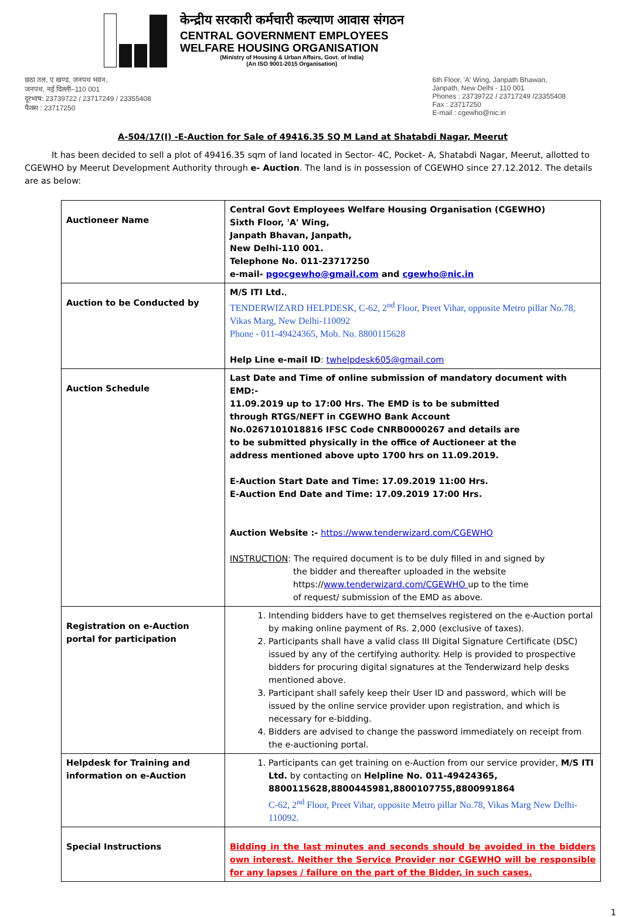केन्द्रीय सरकारी कर्मचारी कल्याण आवास संगठन
CENTRAL GOVERNMENT EMPLOYEES
WELFARE HOUSING ORGANISATION
(Ministry of Housing & Urban Affairs, Govt. of India)
(An ISO 9001-2015 Organisation)
छठा तल, ए खण्ड, जनपथ भवन,
जनपथ, नई दिल्ली–110 001
दूरभाष: 23739722 / 23717249 / 23355408
फैक्स : 23717250
6th Floor, 'A' Wing, Janpath Bhawan,
Janpath, New Delhi - 110 001
Phones : 23739722 / 23717249 /23355408
Fax : 23717250
E-mail : cgewho@nic.in
A-504/17(I) -E-Auction for Sale of 49416.35 SQ M Land at Shatabdi Nagar, Meerut
It has been decided to sell a plot of 49416.35 sqm of land located in Sector- 4C, Pocket- A, Shatabdi Nagar, Meerut, allotted to CGEWHO by Meerut Development Authority through e- Auction. The land is in possession of CGEWHO since 27.12.2012. The details are as below:
| Auctioneer Name | Central Govt Employees Welfare Housing Organisation (CGEWHO) Sixth Floor, 'A' Wing, Janpath Bhavan, Janpath, New Delhi-110 001. Telephone No. 011-23717250 e-mail- pgocgewho@gmail.com and cgewho@nic.in |
| Auction to be Conducted by | M/S ITI Ltd. , TENDERWIZARD HELPDESK, C-62, 2<sup>nd</sup> Floor, Preet Vihar, opposite Metro pillar No.78, Vikas Marg, New Delhi-110092 Phone - 011-49424365, Mob. No. 8800115628 Help Line e-mail ID : twhelpdesk605@gmail.com |
| Auction Schedule | Last Date and Time of online submission of mandatory document with EMD:- 11.09.2019 up to 17:00 Hrs. The EMD is to be submitted through RTGS/NEFT in CGEWHO Bank Account No.0267101018816 IFSC Code CNRB0000267 and details are to be submitted physically in the office of Auctioneer at the address mentioned above upto 1700 hrs on 11.09.2019. E-Auction Start Date and Time: 17.09.2019 11:00 Hrs. E-Auction End Date and Time: 17.09.2019 17:00 Hrs. Auction Website :- https://www.tenderwizard.com/CGEWHO INSTRUCTION : The required document is to be duly filled in and signed by the bidder and thereafter uploaded in the website https:// www.tenderwizard.com/CGEWHO up to the time of request/ submission of the EMD as above. |
| Registration on e-Auction portal for participation | 1. Intending bidders have to get themselves registered on the e-Auction portal by making online payment of Rs. 2,000 (exclusive of taxes). 2. Participants shall have a valid class III Digital Signature Certificate (DSC) issued by any of the certifying authority. Help is provided to prospective bidders for procuring digital signatures at the Tenderwizard help desks mentioned above. 3. Participant shall safely keep their User ID and password, which will be issued by the online service provider upon registration, and which is necessary for e-bidding. 4. Bidders are advised to change the password immediately on receipt from the e-auctioning portal. |
| Helpdesk for Training and information on e-Auction | 1. Participants can get training on e-Auction from our service provider, M/S ITI Ltd. by contacting on Helpline No. 011-49424365, 8800115628,8800445981,8800107755,8800991864 C-62, 2<sup>nd</sup> Floor, Preet Vihar, opposite Metro pillar No.78, Vikas Marg New Delhi-110092. |
| Special Instructions | Bidding in the last minutes and seconds should be avoided in the bidders own interest. Neither the Service Provider nor CGEWHO will be responsible for any lapses / failure on the part of the Bidder, in such cases. |
1